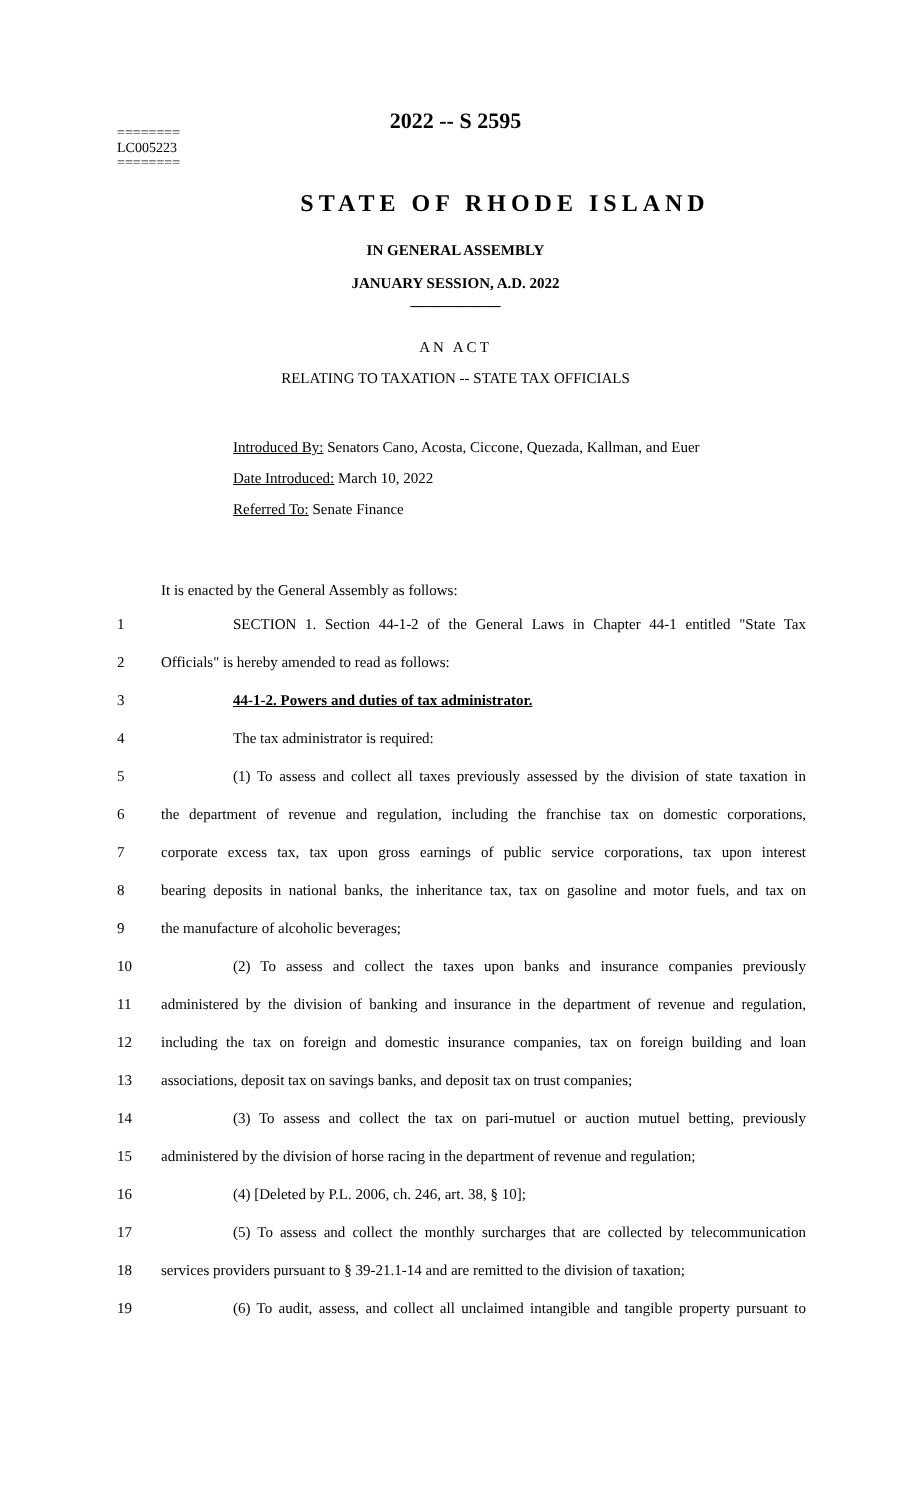2022 -- S 2595
========
LC005223
========
STATE OF RHODE ISLAND
IN GENERAL ASSEMBLY
JANUARY SESSION, A.D. 2022
____________
AN ACT
RELATING TO TAXATION -- STATE TAX OFFICIALS
Introduced By: Senators Cano, Acosta, Ciccone, Quezada, Kallman, and Euer
Date Introduced: March 10, 2022
Referred To: Senate Finance
It is enacted by the General Assembly as follows:
1 SECTION 1. Section 44-1-2 of the General Laws in Chapter 44-1 entitled "State Tax
2 Officials" is hereby amended to read as follows:
3 44-1-2. Powers and duties of tax administrator.
4 The tax administrator is required:
5 (1) To assess and collect all taxes previously assessed by the division of state taxation in
6 the department of revenue and regulation, including the franchise tax on domestic corporations,
7 corporate excess tax, tax upon gross earnings of public service corporations, tax upon interest
8 bearing deposits in national banks, the inheritance tax, tax on gasoline and motor fuels, and tax on
9 the manufacture of alcoholic beverages;
10 (2) To assess and collect the taxes upon banks and insurance companies previously
11 administered by the division of banking and insurance in the department of revenue and regulation,
12 including the tax on foreign and domestic insurance companies, tax on foreign building and loan
13 associations, deposit tax on savings banks, and deposit tax on trust companies;
14 (3) To assess and collect the tax on pari-mutuel or auction mutuel betting, previously
15 administered by the division of horse racing in the department of revenue and regulation;
16 (4) [Deleted by P.L. 2006, ch. 246, art. 38, § 10];
17 (5) To assess and collect the monthly surcharges that are collected by telecommunication
18 services providers pursuant to § 39-21.1-14 and are remitted to the division of taxation;
19 (6) To audit, assess, and collect all unclaimed intangible and tangible property pursuant to